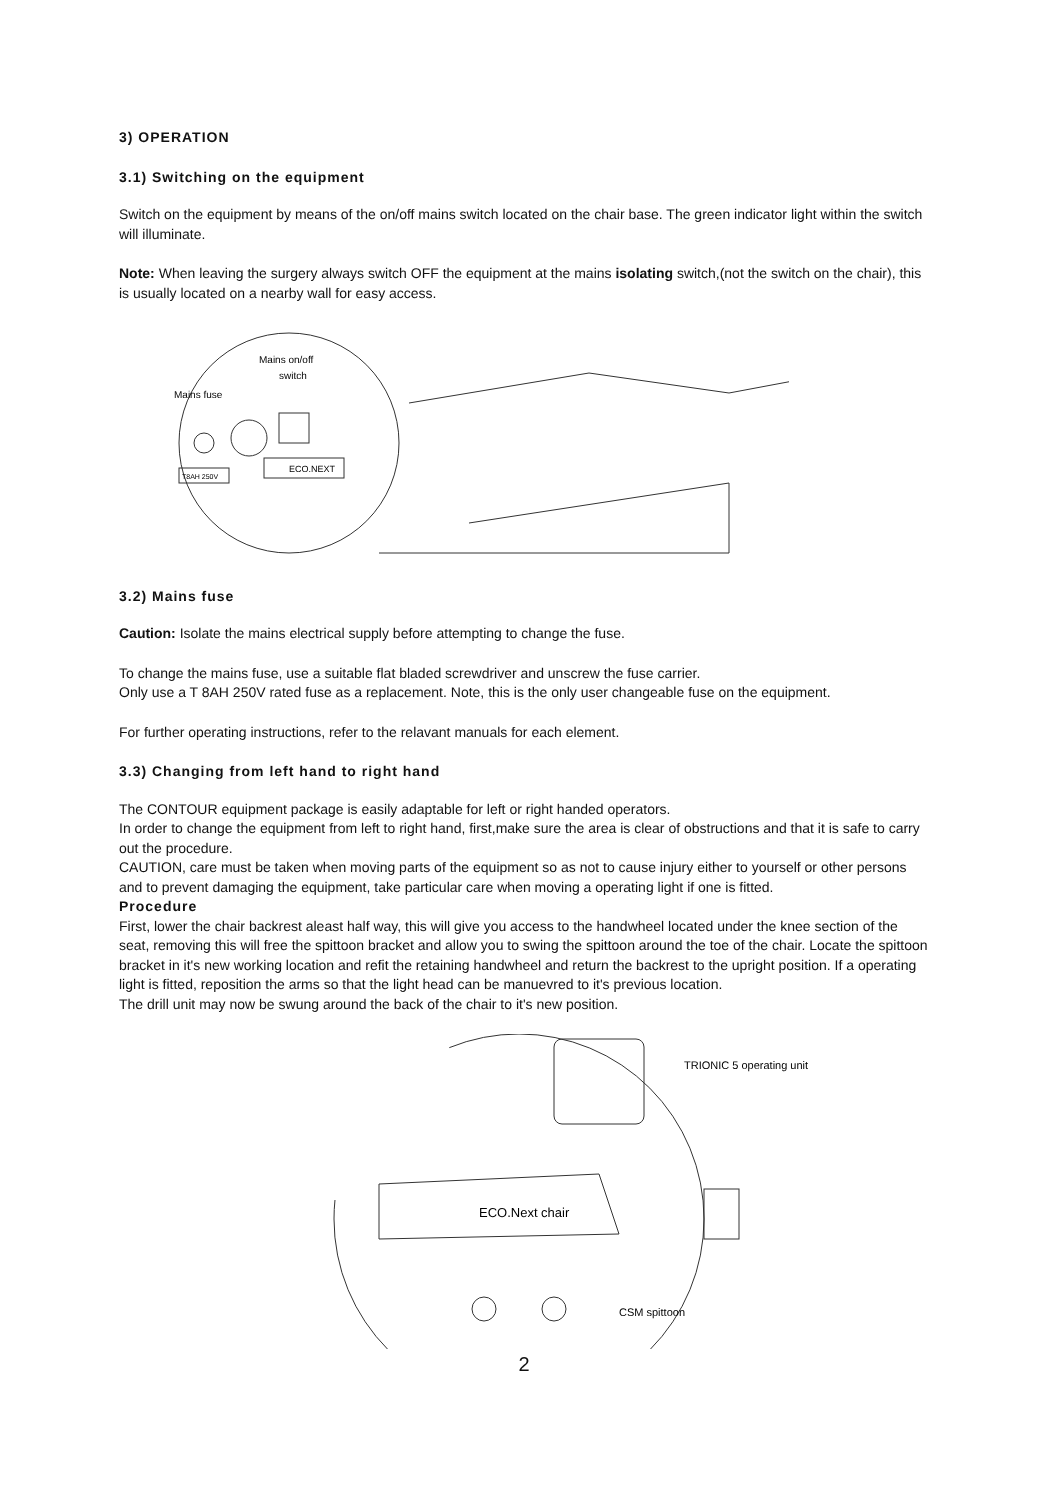3) OPERATION
3.1) Switching on the equipment
Switch on the equipment by means of the on/off mains switch located on the chair base. The green indicator light within the switch will illuminate.
Note: When leaving the surgery always switch OFF the equipment at the mains isolating switch,(not the switch on the chair), this is usually located on a nearby wall for easy access.
Mains on/off
switch
Mains fuse
ECO.NEXT
T8AH 250V
3.2) Mains fuse
Caution: Isolate the mains electrical supply before attempting to change the fuse.
To change the mains fuse, use a suitable flat bladed screwdriver and unscrew the fuse carrier.
Only use a T 8AH 250V rated fuse as a replacement. Note, this is the only user changeable fuse on the equipment.
For further operating instructions, refer to the relavant manuals for each element.
3.3) Changing from left hand to right hand
The CONTOUR equipment package is easily adaptable for left or right handed operators.
In order to change the equipment from left to right hand, first,make sure the area is clear of obstructions and that it is safe to carry out the procedure.
CAUTION, care must be taken when moving parts of the equipment so as not to cause injury either to yourself or other persons and to prevent damaging the equipment, take particular care when moving a operating light if one is fitted.
Procedure
First, lower the chair backrest aleast half way, this will give you access to the handwheel located under the knee section of the seat, removing this will free the spittoon bracket and allow you to swing the spittoon around the toe of the chair. Locate the spittoon bracket in it's new working location and refit the retaining handwheel and return the backrest to the upright position. If a operating light is fitted, reposition the arms so that the light head can be manuevred to it's previous location.
The drill unit may now be swung around the back of the chair to it's new position.
TRIONIC 5 operating unit
ECO.Next chair
CSM spittoon
2